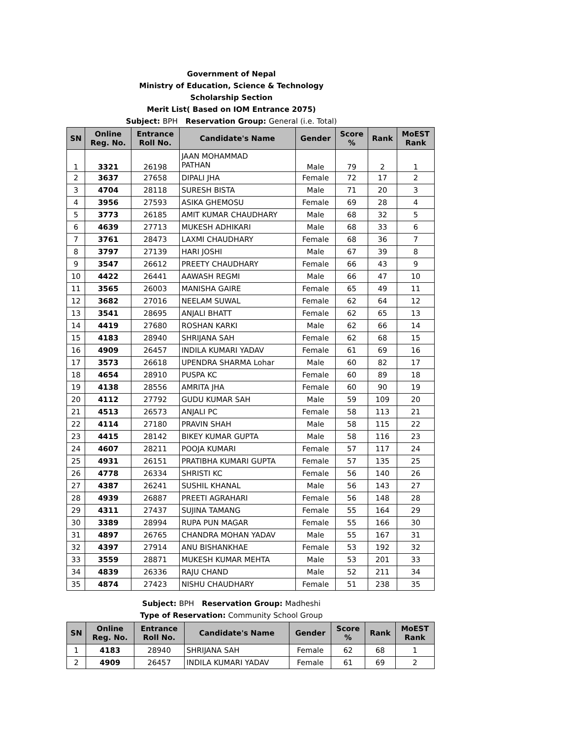Government of Nepal
Ministry of Education, Science & Technology
Scholarship Section
Merit List( Based on IOM Entrance 2075)
Subject: BPH Reservation Group: General (i.e. Total)
| SN | Online Reg. No. | Entrance Roll No. | Candidate's Name | Gender | Score % | Rank | MoEST Rank |
| --- | --- | --- | --- | --- | --- | --- | --- |
| 1 | 3321 | 26198 | JAAN MOHAMMAD PATHAN | Male | 79 | 2 | 1 |
| 2 | 3637 | 27658 | DIPALI JHA | Female | 72 | 17 | 2 |
| 3 | 4704 | 28118 | SURESH BISTA | Male | 71 | 20 | 3 |
| 4 | 3956 | 27593 | ASIKA GHEMOSU | Female | 69 | 28 | 4 |
| 5 | 3773 | 26185 | AMIT KUMAR CHAUDHARY | Male | 68 | 32 | 5 |
| 6 | 4639 | 27713 | MUKESH ADHIKARI | Male | 68 | 33 | 6 |
| 7 | 3761 | 28473 | LAXMI CHAUDHARY | Female | 68 | 36 | 7 |
| 8 | 3797 | 27139 | HARI JOSHI | Male | 67 | 39 | 8 |
| 9 | 3547 | 26612 | PREETY CHAUDHARY | Female | 66 | 43 | 9 |
| 10 | 4422 | 26441 | AAWASH REGMI | Male | 66 | 47 | 10 |
| 11 | 3565 | 26003 | MANISHA GAIRE | Female | 65 | 49 | 11 |
| 12 | 3682 | 27016 | NEELAM SUWAL | Female | 62 | 64 | 12 |
| 13 | 3541 | 28695 | ANJALI BHATT | Female | 62 | 65 | 13 |
| 14 | 4419 | 27680 | ROSHAN KARKI | Male | 62 | 66 | 14 |
| 15 | 4183 | 28940 | SHRIJANA SAH | Female | 62 | 68 | 15 |
| 16 | 4909 | 26457 | INDILA KUMARI YADAV | Female | 61 | 69 | 16 |
| 17 | 3573 | 26618 | UPENDRA SHARMA Lohar | Male | 60 | 82 | 17 |
| 18 | 4654 | 28910 | PUSPA KC | Female | 60 | 89 | 18 |
| 19 | 4138 | 28556 | AMRITA JHA | Female | 60 | 90 | 19 |
| 20 | 4112 | 27792 | GUDU KUMAR SAH | Male | 59 | 109 | 20 |
| 21 | 4513 | 26573 | ANJALI PC | Female | 58 | 113 | 21 |
| 22 | 4114 | 27180 | PRAVIN SHAH | Male | 58 | 115 | 22 |
| 23 | 4415 | 28142 | BIKEY KUMAR GUPTA | Male | 58 | 116 | 23 |
| 24 | 4607 | 28211 | POOJA KUMARI | Female | 57 | 117 | 24 |
| 25 | 4931 | 26151 | PRATIBHA KUMARI GUPTA | Female | 57 | 135 | 25 |
| 26 | 4778 | 26334 | SHRISTI KC | Female | 56 | 140 | 26 |
| 27 | 4387 | 26241 | SUSHIL KHANAL | Male | 56 | 143 | 27 |
| 28 | 4939 | 26887 | PREETI AGRAHARI | Female | 56 | 148 | 28 |
| 29 | 4311 | 27437 | SUJINA TAMANG | Female | 55 | 164 | 29 |
| 30 | 3389 | 28994 | RUPA PUN MAGAR | Female | 55 | 166 | 30 |
| 31 | 4897 | 26765 | CHANDRA MOHAN YADAV | Male | 55 | 167 | 31 |
| 32 | 4397 | 27914 | ANU BISHANKHAE | Female | 53 | 192 | 32 |
| 33 | 3559 | 28871 | MUKESH KUMAR MEHTA | Male | 53 | 201 | 33 |
| 34 | 4839 | 26336 | RAJU CHAND | Male | 52 | 211 | 34 |
| 35 | 4874 | 27423 | NISHU CHAUDHARY | Female | 51 | 238 | 35 |
Subject: BPH Reservation Group: Madheshi
Type of Reservation: Community School Group
| SN | Online Reg. No. | Entrance Roll No. | Candidate's Name | Gender | Score % | Rank | MoEST Rank |
| --- | --- | --- | --- | --- | --- | --- | --- |
| 1 | 4183 | 28940 | SHRIJANA SAH | Female | 62 | 68 | 1 |
| 2 | 4909 | 26457 | INDILA KUMARI YADAV | Female | 61 | 69 | 2 |